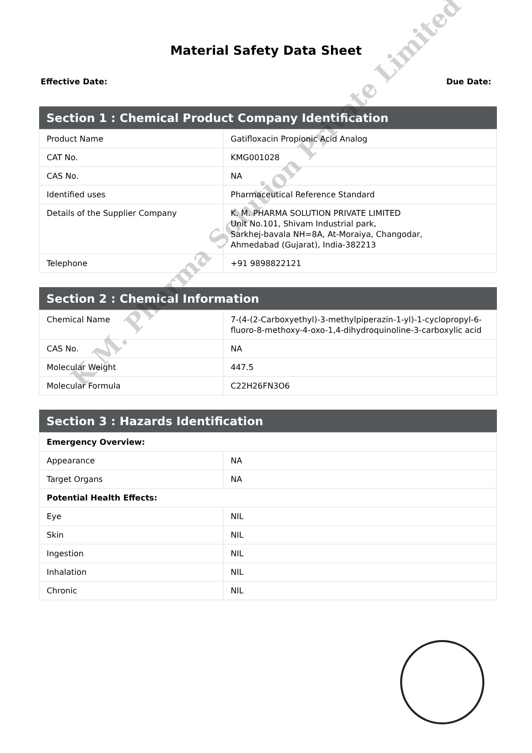Material Safety Data Sheet
Effective Date: Due Date:
| Section 1 : Chemical Product Company Identification | |
| --- | --- |
| Product Name | Gatifloxacin Propionic Acid Analog |
| CAT No. | KMG001028 |
| CAS No. | NA |
| Identified uses | Pharmaceutical Reference Standard |
| Details of the Supplier Company | K. M. PHARMA SOLUTION PRIVATE LIMITED Unit No.101, Shivam Industrial park, Sarkhej-bavala NH=8A, At-Moraiya, Changodar, Ahmedabad (Gujarat), India-382213 |
| Telephone | +91 9898822121 |
| Section 2 : Chemical Information | |
| --- | --- |
| Chemical Name | 7-(4-(2-Carboxyethyl)-3-methylpiperazin-1-yl)-1-cyclopropyl-6-fluoro-8-methoxy-4-oxo-1,4-dihydroquinoline-3-carboxylic acid |
| CAS No. | NA |
| Molecular Weight | 447.5 |
| Molecular Formula | C22H26FN3O6 |
| Section 3 : Hazards Identification | |
| --- | --- |
| Emergency Overview: | |
| Appearance | NA |
| Target Organs | NA |
| Potential Health Effects: | |
| Eye | NIL |
| Skin | NIL |
| Ingestion | NIL |
| Inhalation | NIL |
| Chronic | NIL |
K.M. Pharma Solution Private Limited